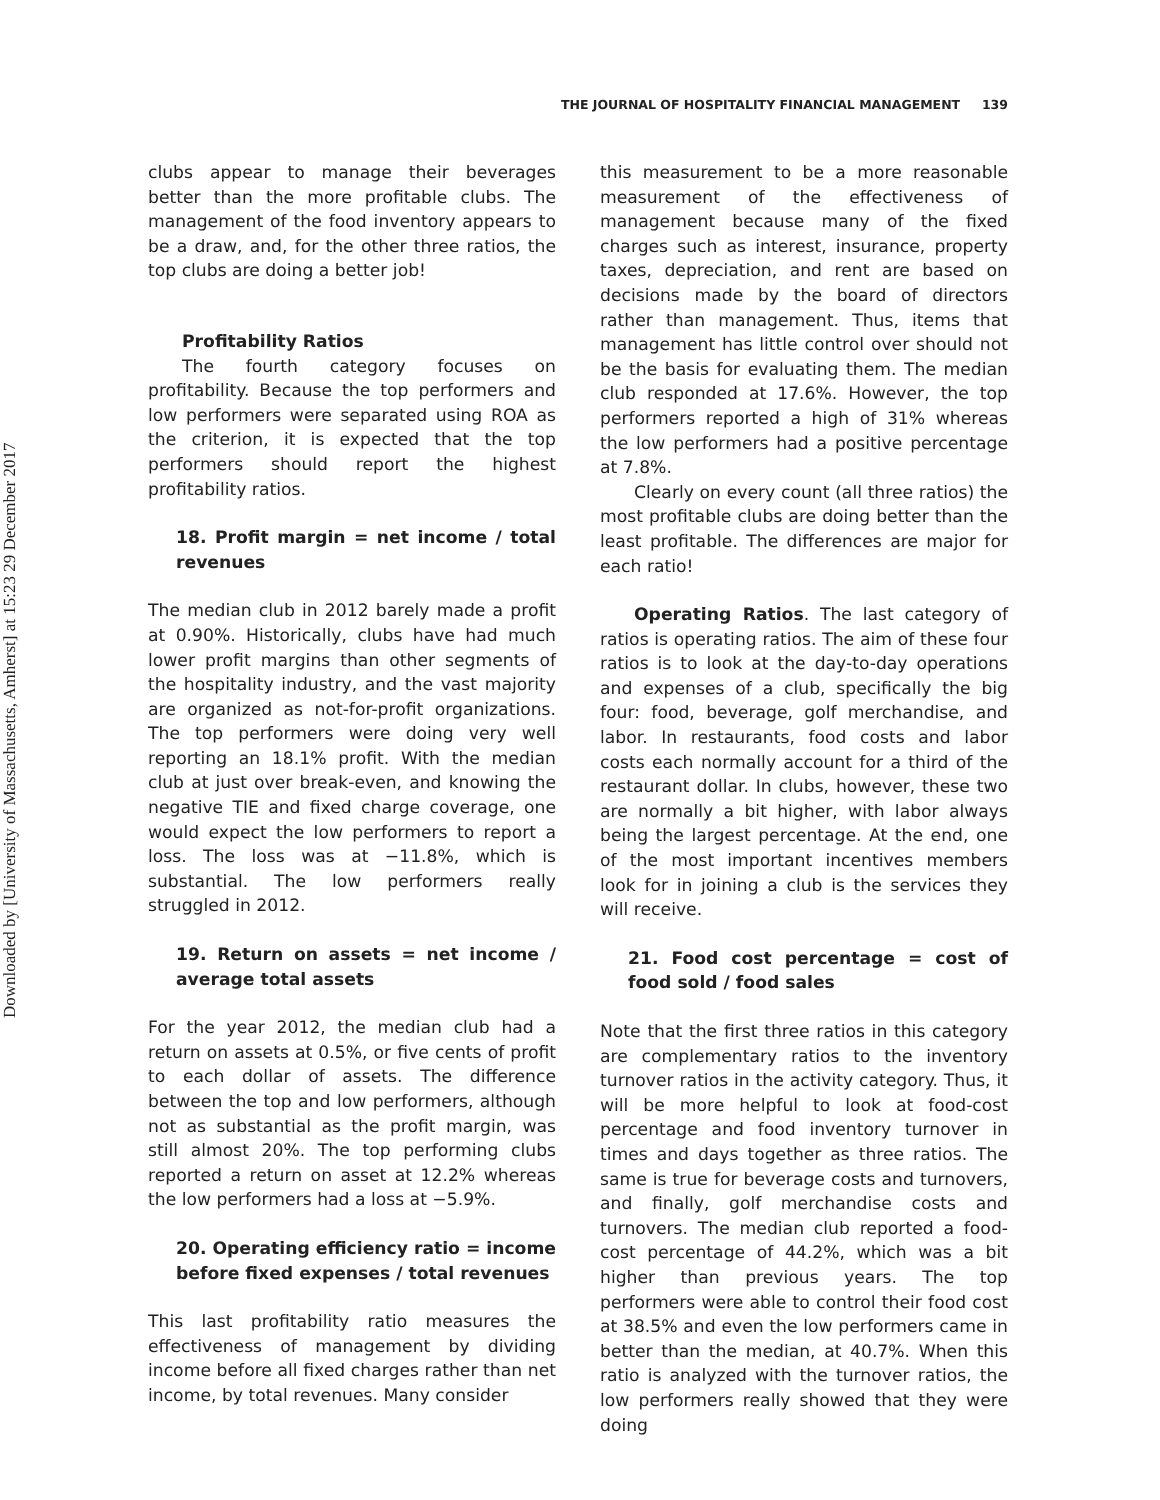Downloaded by [University of Massachusetts, Amherst] at 15:23 29 December 2017
THE JOURNAL OF HOSPITALITY FINANCIAL MANAGEMENT 139
clubs appear to manage their beverages better than the more profitable clubs. The management of the food inventory appears to be a draw, and, for the other three ratios, the top clubs are doing a better job!
Profitability Ratios
The fourth category focuses on profitability. Because the top performers and low performers were separated using ROA as the criterion, it is expected that the top performers should report the highest profitability ratios.
18. Profit margin = net income / total revenues
The median club in 2012 barely made a profit at 0.90%. Historically, clubs have had much lower profit margins than other segments of the hospitality industry, and the vast majority are organized as not-for-profit organizations. The top performers were doing very well reporting an 18.1% profit. With the median club at just over break-even, and knowing the negative TIE and fixed charge coverage, one would expect the low performers to report a loss. The loss was at −11.8%, which is substantial. The low performers really struggled in 2012.
19. Return on assets = net income / average total assets
For the year 2012, the median club had a return on assets at 0.5%, or five cents of profit to each dollar of assets. The difference between the top and low performers, although not as substantial as the profit margin, was still almost 20%. The top performing clubs reported a return on asset at 12.2% whereas the low performers had a loss at −5.9%.
20. Operating efficiency ratio = income before fixed expenses / total revenues
This last profitability ratio measures the effectiveness of management by dividing income before all fixed charges rather than net income, by total revenues. Many consider
this measurement to be a more reasonable measurement of the effectiveness of management because many of the fixed charges such as interest, insurance, property taxes, depreciation, and rent are based on decisions made by the board of directors rather than management. Thus, items that management has little control over should not be the basis for evaluating them. The median club responded at 17.6%. However, the top performers reported a high of 31% whereas the low performers had a positive percentage at 7.8%.
Clearly on every count (all three ratios) the most profitable clubs are doing better than the least profitable. The differences are major for each ratio!
Operating Ratios. The last category of ratios is operating ratios. The aim of these four ratios is to look at the day-to-day operations and expenses of a club, specifically the big four: food, beverage, golf merchandise, and labor. In restaurants, food costs and labor costs each normally account for a third of the restaurant dollar. In clubs, however, these two are normally a bit higher, with labor always being the largest percentage. At the end, one of the most important incentives members look for in joining a club is the services they will receive.
21. Food cost percentage = cost of food sold / food sales
Note that the first three ratios in this category are complementary ratios to the inventory turnover ratios in the activity category. Thus, it will be more helpful to look at food-cost percentage and food inventory turnover in times and days together as three ratios. The same is true for beverage costs and turnovers, and finally, golf merchandise costs and turnovers. The median club reported a food-cost percentage of 44.2%, which was a bit higher than previous years. The top performers were able to control their food cost at 38.5% and even the low performers came in better than the median, at 40.7%. When this ratio is analyzed with the turnover ratios, the low performers really showed that they were doing